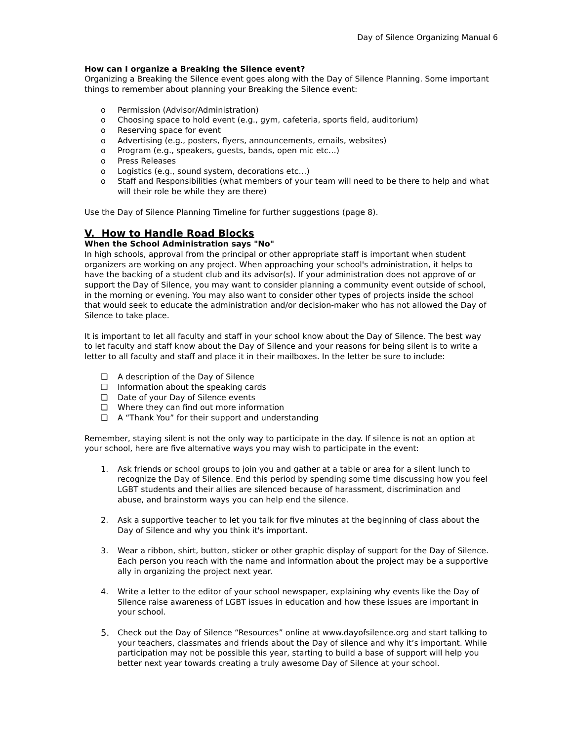Day of Silence Organizing Manual 6
How can I organize a Breaking the Silence event?
Organizing a Breaking the Silence event goes along with the Day of Silence Planning. Some important things to remember about planning your Breaking the Silence event:
o Permission (Advisor/Administration)
o Choosing space to hold event (e.g., gym, cafeteria, sports field, auditorium)
o Reserving space for event
o Advertising (e.g., posters, flyers, announcements, emails, websites)
o Program (e.g., speakers, guests, bands, open mic etc…)
o Press Releases
o Logistics (e.g., sound system, decorations etc…)
o Staff and Responsibilities (what members of your team will need to be there to help and what will their role be while they are there)
Use the Day of Silence Planning Timeline for further suggestions (page 8).
V. How to Handle Road Blocks
When the School Administration says "No"
In high schools, approval from the principal or other appropriate staff is important when student organizers are working on any project. When approaching your school's administration, it helps to have the backing of a student club and its advisor(s). If your administration does not approve of or support the Day of Silence, you may want to consider planning a community event outside of school, in the morning or evening. You may also want to consider other types of projects inside the school that would seek to educate the administration and/or decision-maker who has not allowed the Day of Silence to take place.
It is important to let all faculty and staff in your school know about the Day of Silence. The best way to let faculty and staff know about the Day of Silence and your reasons for being silent is to write a letter to all faculty and staff and place it in their mailboxes. In the letter be sure to include:
❑ A description of the Day of Silence
❑ Information about the speaking cards
❑ Date of your Day of Silence events
❑ Where they can find out more information
❑ A “Thank You” for their support and understanding
Remember, staying silent is not the only way to participate in the day. If silence is not an option at your school, here are five alternative ways you may wish to participate in the event:
1. Ask friends or school groups to join you and gather at a table or area for a silent lunch to recognize the Day of Silence. End this period by spending some time discussing how you feel LGBT students and their allies are silenced because of harassment, discrimination and abuse, and brainstorm ways you can help end the silence.
2. Ask a supportive teacher to let you talk for five minutes at the beginning of class about the Day of Silence and why you think it's important.
3. Wear a ribbon, shirt, button, sticker or other graphic display of support for the Day of Silence. Each person you reach with the name and information about the project may be a supportive ally in organizing the project next year.
4. Write a letter to the editor of your school newspaper, explaining why events like the Day of Silence raise awareness of LGBT issues in education and how these issues are important in your school.
5. Check out the Day of Silence “Resources” online at www.dayofsilence.org and start talking to your teachers, classmates and friends about the Day of silence and why it’s important. While participation may not be possible this year, starting to build a base of support will help you better next year towards creating a truly awesome Day of Silence at your school.